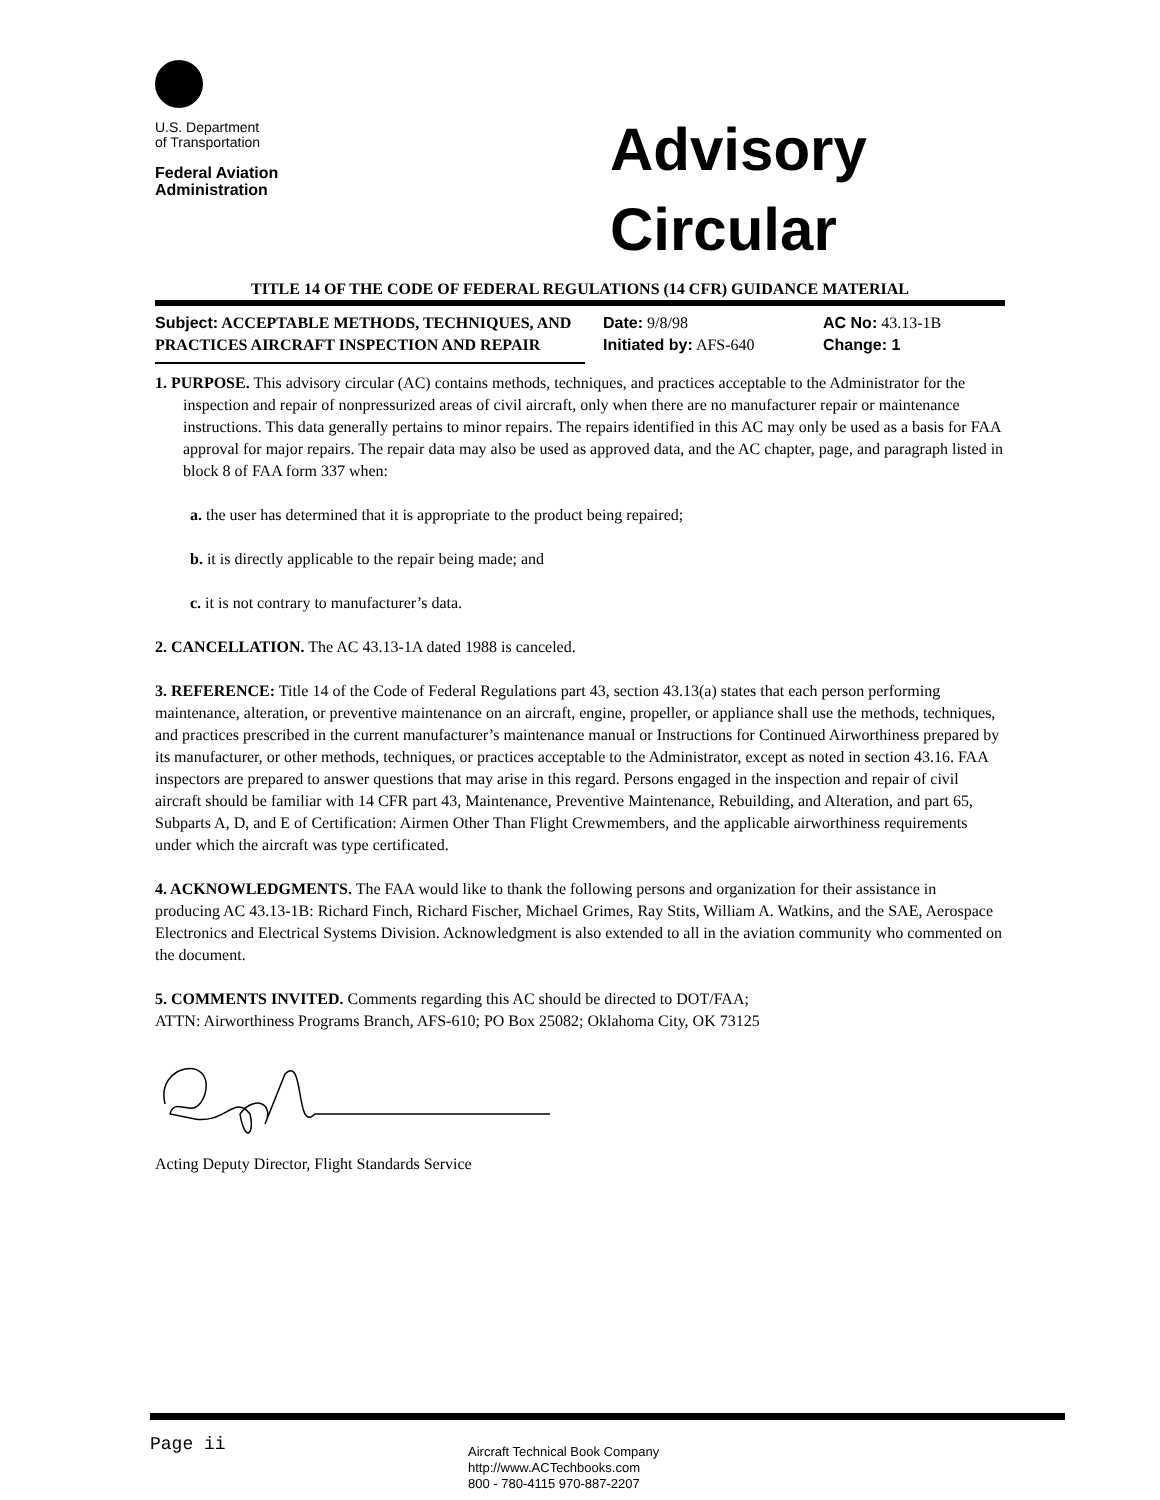U.S. Department
of Transportation
Federal Aviation
Administration
Advisory
Circular
TITLE 14 OF THE CODE OF FEDERAL REGULATIONS (14 CFR) GUIDANCE MATERIAL
Subject: ACCEPTABLE METHODS, TECHNIQUES, AND PRACTICES AIRCRAFT INSPECTION AND REPAIR
Date: 9/8/98
Initiated by: AFS-640
AC No: 43.13-1B
Change: 1
1. PURPOSE. This advisory circular (AC) contains methods, techniques, and practices acceptable to the Administrator for the inspection and repair of nonpressurized areas of civil aircraft, only when there are no manufacturer repair or maintenance instructions. This data generally pertains to minor repairs. The repairs identified in this AC may only be used as a basis for FAA approval for major repairs. The repair data may also be used as approved data, and the AC chapter, page, and paragraph listed in block 8 of FAA form 337 when:
a. the user has determined that it is appropriate to the product being repaired;
b. it is directly applicable to the repair being made; and
c. it is not contrary to manufacturer’s data.
2. CANCELLATION. The AC 43.13-1A dated 1988 is canceled.
3. REFERENCE: Title 14 of the Code of Federal Regulations part 43, section 43.13(a) states that each person performing maintenance, alteration, or preventive maintenance on an aircraft, engine, propeller, or appliance shall use the methods, techniques, and practices prescribed in the current manufacturer’s maintenance manual or Instructions for Continued Airworthiness prepared by its manufacturer, or other methods, techniques, or practices acceptable to the Administrator, except as noted in section 43.16. FAA inspectors are prepared to answer questions that may arise in this regard. Persons engaged in the inspection and repair of civil aircraft should be familiar with 14 CFR part 43, Maintenance, Preventive Maintenance, Rebuilding, and Alteration, and part 65, Subparts A, D, and E of Certification: Airmen Other Than Flight Crewmembers, and the applicable airworthiness requirements under which the aircraft was type certificated.
4. ACKNOWLEDGMENTS. The FAA would like to thank the following persons and organization for their assistance in producing AC 43.13-1B: Richard Finch, Richard Fischer, Michael Grimes, Ray Stits, William A. Watkins, and the SAE, Aerospace Electronics and Electrical Systems Division. Acknowledgment is also extended to all in the aviation community who commented on the document.
5. COMMENTS INVITED. Comments regarding this AC should be directed to DOT/FAA;
ATTN: Airworthiness Programs Branch, AFS-610; PO Box 25082; Oklahoma City, OK 73125
Acting Deputy Director, Flight Standards Service
Page ii
Aircraft Technical Book Company
http://www.ACTechbooks.com
800 - 780-4115 970-887-2207